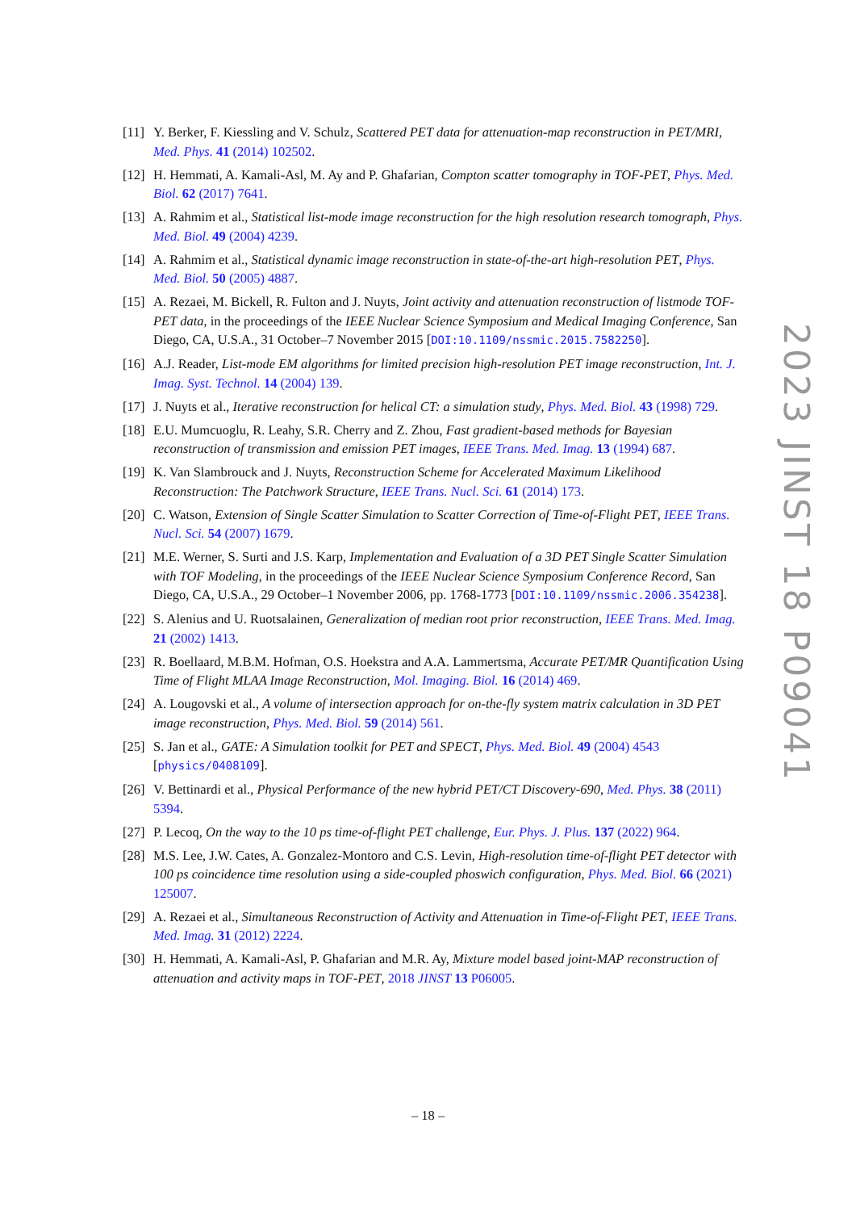[11]
Y. Berker, F. Kiessling and V. Schulz, Scattered PET data for attenuation-map reconstruction in PET/MRI, Med. Phys. 41 (2014) 102502.
[12]
H. Hemmati, A. Kamali-Asl, M. Ay and P. Ghafarian, Compton scatter tomography in TOF-PET, Phys. Med. Biol. 62 (2017) 7641.
[13]
A. Rahmim et al., Statistical list-mode image reconstruction for the high resolution research tomograph, Phys. Med. Biol. 49 (2004) 4239.
[14]
A. Rahmim et al., Statistical dynamic image reconstruction in state-of-the-art high-resolution PET, Phys. Med. Biol. 50 (2005) 4887.
[15]
A. Rezaei, M. Bickell, R. Fulton and J. Nuyts, Joint activity and attenuation reconstruction of listmode TOF-PET data, in the proceedings of the IEEE Nuclear Science Symposium and Medical Imaging Conference, San Diego, CA, U.S.A., 31 October–7 November 2015 [DOI:10.1109/nssmic.2015.7582250].
[16]
A.J. Reader, List-mode EM algorithms for limited precision high-resolution PET image reconstruction, Int. J. Imag. Syst. Technol. 14 (2004) 139.
[17]
J. Nuyts et al., Iterative reconstruction for helical CT: a simulation study, Phys. Med. Biol. 43 (1998) 729.
[18]
E.U. Mumcuoglu, R. Leahy, S.R. Cherry and Z. Zhou, Fast gradient-based methods for Bayesian reconstruction of transmission and emission PET images, IEEE Trans. Med. Imag. 13 (1994) 687.
[19]
K. Van Slambrouck and J. Nuyts, Reconstruction Scheme for Accelerated Maximum Likelihood Reconstruction: The Patchwork Structure, IEEE Trans. Nucl. Sci. 61 (2014) 173.
[20]
C. Watson, Extension of Single Scatter Simulation to Scatter Correction of Time-of-Flight PET, IEEE Trans. Nucl. Sci. 54 (2007) 1679.
[21]
M.E. Werner, S. Surti and J.S. Karp, Implementation and Evaluation of a 3D PET Single Scatter Simulation with TOF Modeling, in the proceedings of the IEEE Nuclear Science Symposium Conference Record, San Diego, CA, U.S.A., 29 October–1 November 2006, pp. 1768-1773 [DOI:10.1109/nssmic.2006.354238].
[22]
S. Alenius and U. Ruotsalainen, Generalization of median root prior reconstruction, IEEE Trans. Med. Imag. 21 (2002) 1413.
[23]
R. Boellaard, M.B.M. Hofman, O.S. Hoekstra and A.A. Lammertsma, Accurate PET/MR Quantification Using Time of Flight MLAA Image Reconstruction, Mol. Imaging. Biol. 16 (2014) 469.
[24]
A. Lougovski et al., A volume of intersection approach for on-the-fly system matrix calculation in 3D PET image reconstruction, Phys. Med. Biol. 59 (2014) 561.
[25]
S. Jan et al., GATE: A Simulation toolkit for PET and SPECT, Phys. Med. Biol. 49 (2004) 4543 [physics/0408109].
[26]
V. Bettinardi et al., Physical Performance of the new hybrid PET/CT Discovery-690, Med. Phys. 38 (2011) 5394.
[27]
P. Lecoq, On the way to the 10 ps time-of-flight PET challenge, Eur. Phys. J. Plus. 137 (2022) 964.
[28]
M.S. Lee, J.W. Cates, A. Gonzalez-Montoro and C.S. Levin, High-resolution time-of-flight PET detector with 100 ps coincidence time resolution using a side-coupled phoswich configuration, Phys. Med. Biol. 66 (2021) 125007.
[29]
A. Rezaei et al., Simultaneous Reconstruction of Activity and Attenuation in Time-of-Flight PET, IEEE Trans. Med. Imag. 31 (2012) 2224.
[30]
H. Hemmati, A. Kamali-Asl, P. Ghafarian and M.R. Ay, Mixture model based joint-MAP reconstruction of attenuation and activity maps in TOF-PET, 2018 JINST 13 P06005.
2023 JINST 18 P09041
– 18 –